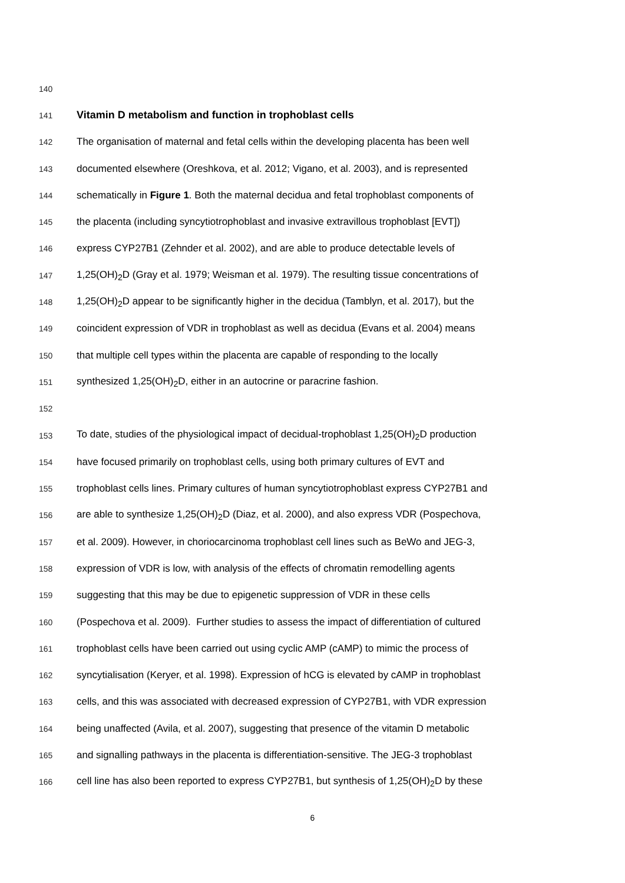140
141
Vitamin D metabolism and function in trophoblast cells
142 The organisation of maternal and fetal cells within the developing placenta has been well
143 documented elsewhere (Oreshkova, et al. 2012; Vigano, et al. 2003), and is represented
144 schematically in Figure 1. Both the maternal decidua and fetal trophoblast components of
145 the placenta (including syncytiotrophoblast and invasive extravillous trophoblast [EVT])
146 express CYP27B1 (Zehnder et al. 2002), and are able to produce detectable levels of
147 1,25(OH)<sub>2</sub>D (Gray et al. 1979; Weisman et al. 1979). The resulting tissue concentrations of
148 1,25(OH)<sub>2</sub>D appear to be significantly higher in the decidua (Tamblyn, et al. 2017), but the
149 coincident expression of VDR in trophoblast as well as decidua (Evans et al. 2004) means
150 that multiple cell types within the placenta are capable of responding to the locally
151 synthesized 1,25(OH)<sub>2</sub>D, either in an autocrine or paracrine fashion.
152
153 To date, studies of the physiological impact of decidual-trophoblast 1,25(OH)<sub>2</sub>D production
154 have focused primarily on trophoblast cells, using both primary cultures of EVT and
155 trophoblast cells lines. Primary cultures of human syncytiotrophoblast express CYP27B1 and
156 are able to synthesize 1,25(OH)<sub>2</sub>D (Diaz, et al. 2000), and also express VDR (Pospechova,
157 et al. 2009). However, in choriocarcinoma trophoblast cell lines such as BeWo and JEG-3,
158 expression of VDR is low, with analysis of the effects of chromatin remodelling agents
159 suggesting that this may be due to epigenetic suppression of VDR in these cells
160 (Pospechova et al. 2009). Further studies to assess the impact of differentiation of cultured
161 trophoblast cells have been carried out using cyclic AMP (cAMP) to mimic the process of
162 syncytialisation (Keryer, et al. 1998). Expression of hCG is elevated by cAMP in trophoblast
163 cells, and this was associated with decreased expression of CYP27B1, with VDR expression
164 being unaffected (Avila, et al. 2007), suggesting that presence of the vitamin D metabolic
165 and signalling pathways in the placenta is differentiation-sensitive. The JEG-3 trophoblast
166 cell line has also been reported to express CYP27B1, but synthesis of 1,25(OH)<sub>2</sub>D by these
6